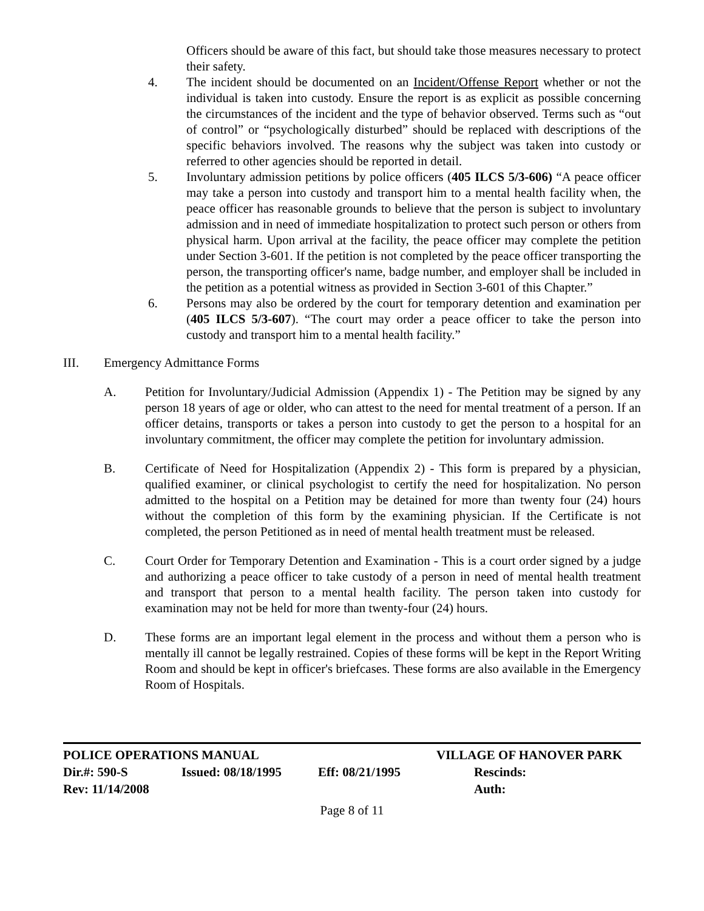Officers should be aware of this fact, but should take those measures necessary to protect their safety.
4. The incident should be documented on an Incident/Offense Report whether or not the individual is taken into custody. Ensure the report is as explicit as possible concerning the circumstances of the incident and the type of behavior observed. Terms such as “out of control” or “psychologically disturbed” should be replaced with descriptions of the specific behaviors involved. The reasons why the subject was taken into custody or referred to other agencies should be reported in detail.
5. Involuntary admission petitions by police officers (405 ILCS 5/3-606) “A peace officer may take a person into custody and transport him to a mental health facility when, the peace officer has reasonable grounds to believe that the person is subject to involuntary admission and in need of immediate hospitalization to protect such person or others from physical harm. Upon arrival at the facility, the peace officer may complete the petition under Section 3-601. If the petition is not completed by the peace officer transporting the person, the transporting officer's name, badge number, and employer shall be included in the petition as a potential witness as provided in Section 3-601 of this Chapter.”
6. Persons may also be ordered by the court for temporary detention and examination per (405 ILCS 5/3-607). “The court may order a peace officer to take the person into custody and transport him to a mental health facility.”
III. Emergency Admittance Forms
A. Petition for Involuntary/Judicial Admission (Appendix 1) - The Petition may be signed by any person 18 years of age or older, who can attest to the need for mental treatment of a person. If an officer detains, transports or takes a person into custody to get the person to a hospital for an involuntary commitment, the officer may complete the petition for involuntary admission.
B. Certificate of Need for Hospitalization (Appendix 2) - This form is prepared by a physician, qualified examiner, or clinical psychologist to certify the need for hospitalization. No person admitted to the hospital on a Petition may be detained for more than twenty four (24) hours without the completion of this form by the examining physician. If the Certificate is not completed, the person Petitioned as in need of mental health treatment must be released.
C. Court Order for Temporary Detention and Examination - This is a court order signed by a judge and authorizing a peace officer to take custody of a person in need of mental health treatment and transport that person to a mental health facility. The person taken into custody for examination may not be held for more than twenty-four (24) hours.
D. These forms are an important legal element in the process and without them a person who is mentally ill cannot be legally restrained. Copies of these forms will be kept in the Report Writing Room and should be kept in officer's briefcases. These forms are also available in the Emergency Room of Hospitals.
| POLICE OPERATIONS MANUAL | | | VILLAGE OF HANOVER PARK |
| Dir.#: 590-S | Issued: 08/18/1995 | Eff: 08/21/1995 | Rescinds: |
| Rev: 11/14/2008 | | | Auth: |
Page 8 of 11